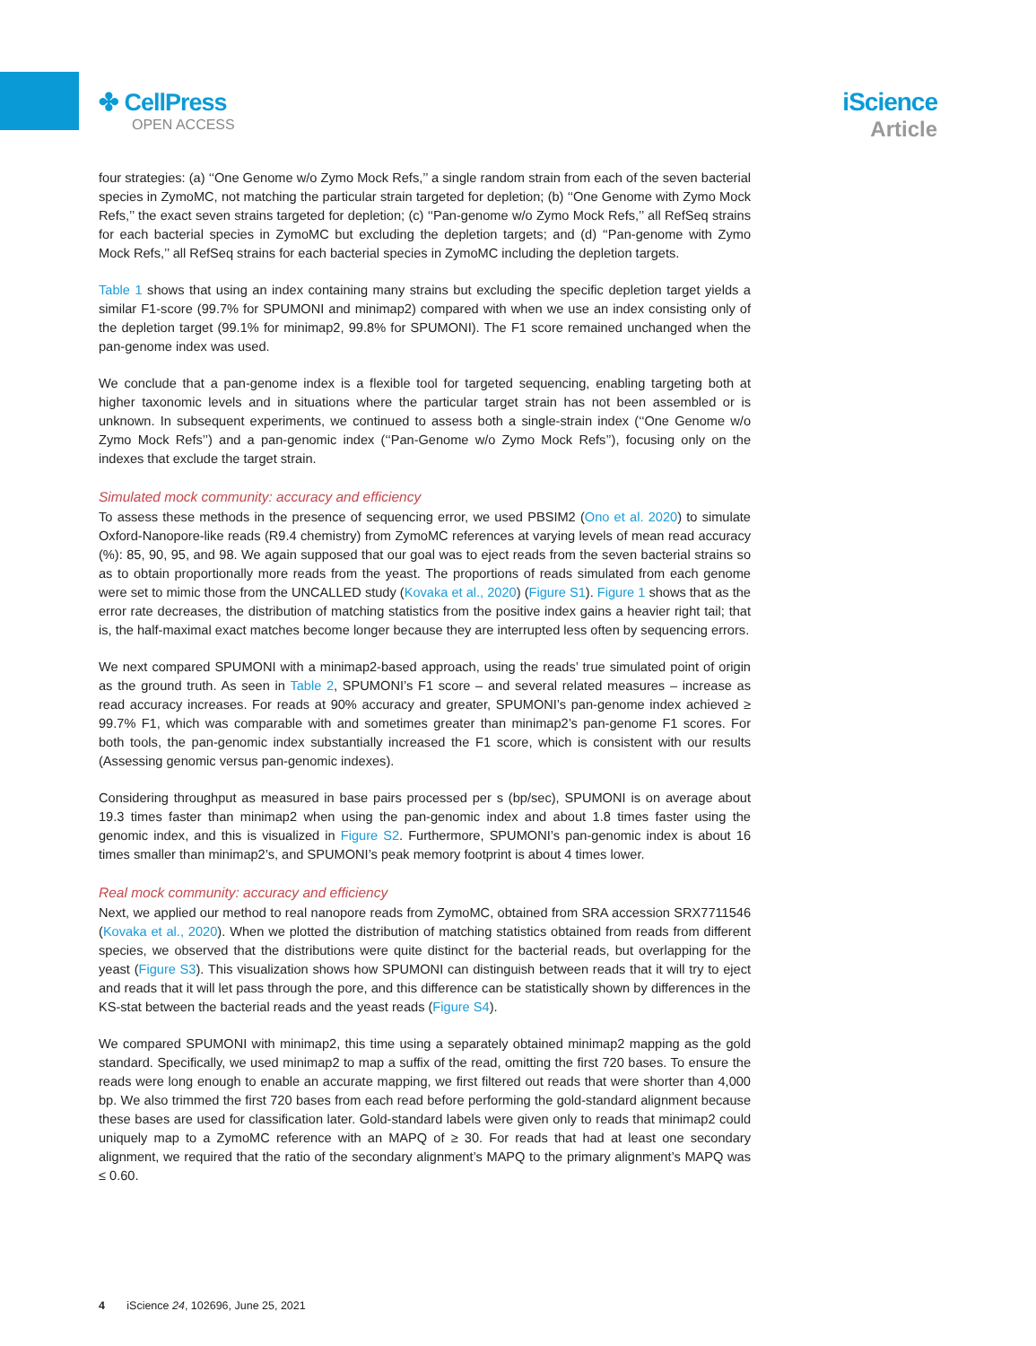✤ CellPress
OPEN ACCESS
iScience
Article
four strategies: (a) ‘‘One Genome w/o Zymo Mock Refs,’’ a single random strain from each of the seven bacterial species in ZymoMC, not matching the particular strain targeted for depletion; (b) ‘‘One Genome with Zymo Mock Refs,’’ the exact seven strains targeted for depletion; (c) ‘‘Pan-genome w/o Zymo Mock Refs,’’ all RefSeq strains for each bacterial species in ZymoMC but excluding the depletion targets; and (d) ‘‘Pan-genome with Zymo Mock Refs,’’ all RefSeq strains for each bacterial species in ZymoMC including the depletion targets.
Table 1 shows that using an index containing many strains but excluding the specific depletion target yields a similar F1-score (99.7% for SPUMONI and minimap2) compared with when we use an index consisting only of the depletion target (99.1% for minimap2, 99.8% for SPUMONI). The F1 score remained unchanged when the pan-genome index was used.
We conclude that a pan-genome index is a flexible tool for targeted sequencing, enabling targeting both at higher taxonomic levels and in situations where the particular target strain has not been assembled or is unknown. In subsequent experiments, we continued to assess both a single-strain index (‘‘One Genome w/o Zymo Mock Refs’’) and a pan-genomic index (‘‘Pan-Genome w/o Zymo Mock Refs’’), focusing only on the indexes that exclude the target strain.
Simulated mock community: accuracy and efficiency
To assess these methods in the presence of sequencing error, we used PBSIM2 (Ono et al. 2020) to simulate Oxford-Nanopore-like reads (R9.4 chemistry) from ZymoMC references at varying levels of mean read accuracy (%): 85, 90, 95, and 98. We again supposed that our goal was to eject reads from the seven bacterial strains so as to obtain proportionally more reads from the yeast. The proportions of reads simulated from each genome were set to mimic those from the UNCALLED study (Kovaka et al., 2020) (Figure S1). Figure 1 shows that as the error rate decreases, the distribution of matching statistics from the positive index gains a heavier right tail; that is, the half-maximal exact matches become longer because they are interrupted less often by sequencing errors.
We next compared SPUMONI with a minimap2-based approach, using the reads’ true simulated point of origin as the ground truth. As seen in Table 2, SPUMONI’s F1 score – and several related measures – increase as read accuracy increases. For reads at 90% accuracy and greater, SPUMONI’s pan-genome index achieved ≥ 99.7% F1, which was comparable with and sometimes greater than minimap2’s pan-genome F1 scores. For both tools, the pan-genomic index substantially increased the F1 score, which is consistent with our results (Assessing genomic versus pan-genomic indexes).
Considering throughput as measured in base pairs processed per s (bp/sec), SPUMONI is on average about 19.3 times faster than minimap2 when using the pan-genomic index and about 1.8 times faster using the genomic index, and this is visualized in Figure S2. Furthermore, SPUMONI’s pan-genomic index is about 16 times smaller than minimap2’s, and SPUMONI’s peak memory footprint is about 4 times lower.
Real mock community: accuracy and efficiency
Next, we applied our method to real nanopore reads from ZymoMC, obtained from SRA accession SRX7711546 (Kovaka et al., 2020). When we plotted the distribution of matching statistics obtained from reads from different species, we observed that the distributions were quite distinct for the bacterial reads, but overlapping for the yeast (Figure S3). This visualization shows how SPUMONI can distinguish between reads that it will try to eject and reads that it will let pass through the pore, and this difference can be statistically shown by differences in the KS-stat between the bacterial reads and the yeast reads (Figure S4).
We compared SPUMONI with minimap2, this time using a separately obtained minimap2 mapping as the gold standard. Specifically, we used minimap2 to map a suffix of the read, omitting the first 720 bases. To ensure the reads were long enough to enable an accurate mapping, we first filtered out reads that were shorter than 4,000 bp. We also trimmed the first 720 bases from each read before performing the gold-standard alignment because these bases are used for classification later. Gold-standard labels were given only to reads that minimap2 could uniquely map to a ZymoMC reference with an MAPQ of ≥ 30. For reads that had at least one secondary alignment, we required that the ratio of the secondary alignment’s MAPQ to the primary alignment’s MAPQ was ≤ 0.60.
4 iScience 24, 102696, June 25, 2021